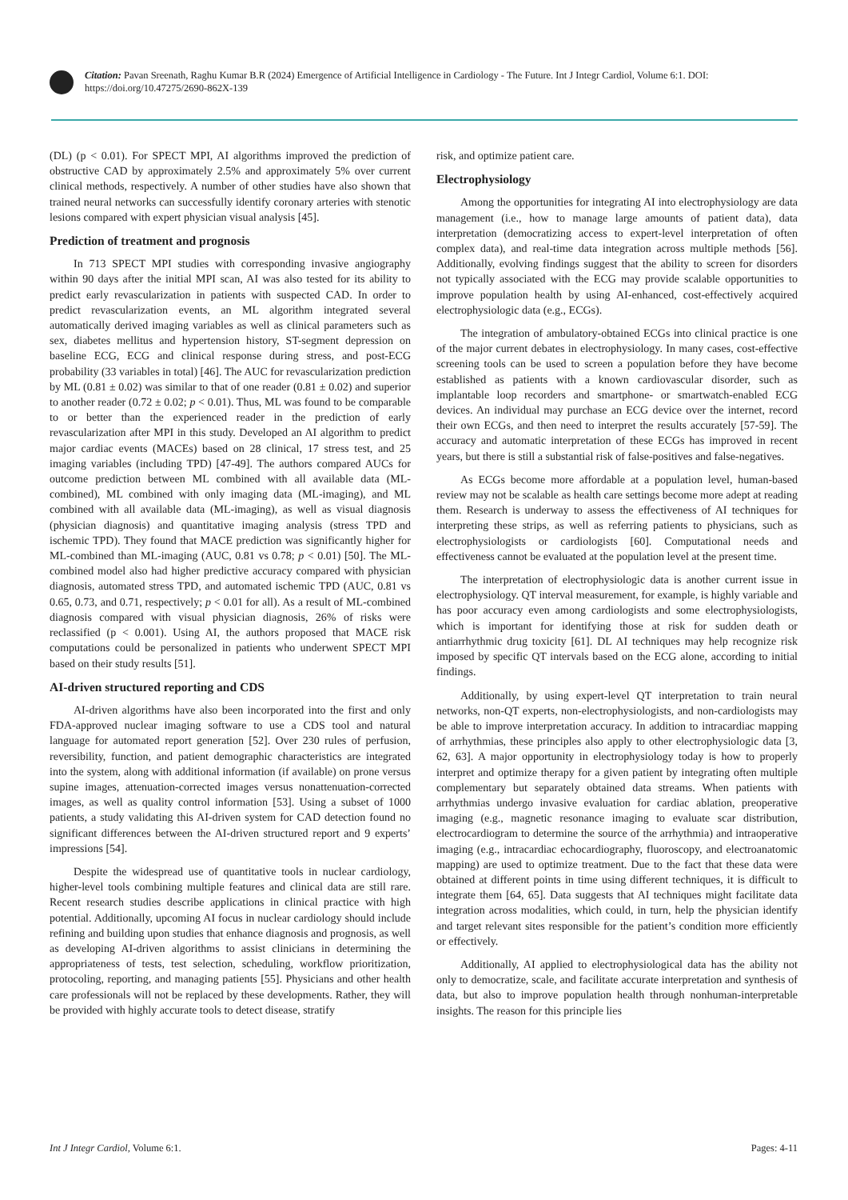Citation: Pavan Sreenath, Raghu Kumar B.R (2024) Emergence of Artificial Intelligence in Cardiology - The Future. Int J Integr Cardiol, Volume 6:1. DOI: https://doi.org/10.47275/2690-862X-139
(DL) (p < 0.01). For SPECT MPI, AI algorithms improved the prediction of obstructive CAD by approximately 2.5% and approximately 5% over current clinical methods, respectively. A number of other studies have also shown that trained neural networks can successfully identify coronary arteries with stenotic lesions compared with expert physician visual analysis [45].
Prediction of treatment and prognosis
In 713 SPECT MPI studies with corresponding invasive angiography within 90 days after the initial MPI scan, AI was also tested for its ability to predict early revascularization in patients with suspected CAD. In order to predict revascularization events, an ML algorithm integrated several automatically derived imaging variables as well as clinical parameters such as sex, diabetes mellitus and hypertension history, ST-segment depression on baseline ECG, ECG and clinical response during stress, and post-ECG probability (33 variables in total) [46]. The AUC for revascularization prediction by ML (0.81 ± 0.02) was similar to that of one reader (0.81 ± 0.02) and superior to another reader (0.72 ± 0.02; p < 0.01). Thus, ML was found to be comparable to or better than the experienced reader in the prediction of early revascularization after MPI in this study. Developed an AI algorithm to predict major cardiac events (MACEs) based on 28 clinical, 17 stress test, and 25 imaging variables (including TPD) [47-49]. The authors compared AUCs for outcome prediction between ML combined with all available data (ML-combined), ML combined with only imaging data (ML-imaging), and ML combined with all available data (ML-imaging), as well as visual diagnosis (physician diagnosis) and quantitative imaging analysis (stress TPD and ischemic TPD). They found that MACE prediction was significantly higher for ML-combined than ML-imaging (AUC, 0.81 vs 0.78; p < 0.01) [50]. The ML-combined model also had higher predictive accuracy compared with physician diagnosis, automated stress TPD, and automated ischemic TPD (AUC, 0.81 vs 0.65, 0.73, and 0.71, respectively; p < 0.01 for all). As a result of ML-combined diagnosis compared with visual physician diagnosis, 26% of risks were reclassified (p < 0.001). Using AI, the authors proposed that MACE risk computations could be personalized in patients who underwent SPECT MPI based on their study results [51].
AI-driven structured reporting and CDS
AI-driven algorithms have also been incorporated into the first and only FDA-approved nuclear imaging software to use a CDS tool and natural language for automated report generation [52]. Over 230 rules of perfusion, reversibility, function, and patient demographic characteristics are integrated into the system, along with additional information (if available) on prone versus supine images, attenuation-corrected images versus nonattenuation-corrected images, as well as quality control information [53]. Using a subset of 1000 patients, a study validating this AI-driven system for CAD detection found no significant differences between the AI-driven structured report and 9 experts’ impressions [54].
Despite the widespread use of quantitative tools in nuclear cardiology, higher-level tools combining multiple features and clinical data are still rare. Recent research studies describe applications in clinical practice with high potential. Additionally, upcoming AI focus in nuclear cardiology should include refining and building upon studies that enhance diagnosis and prognosis, as well as developing AI-driven algorithms to assist clinicians in determining the appropriateness of tests, test selection, scheduling, workflow prioritization, protocoling, reporting, and managing patients [55]. Physicians and other health care professionals will not be replaced by these developments. Rather, they will be provided with highly accurate tools to detect disease, stratify
risk, and optimize patient care.
Electrophysiology
Among the opportunities for integrating AI into electrophysiology are data management (i.e., how to manage large amounts of patient data), data interpretation (democratizing access to expert-level interpretation of often complex data), and real-time data integration across multiple methods [56]. Additionally, evolving findings suggest that the ability to screen for disorders not typically associated with the ECG may provide scalable opportunities to improve population health by using AI-enhanced, cost-effectively acquired electrophysiologic data (e.g., ECGs).
The integration of ambulatory-obtained ECGs into clinical practice is one of the major current debates in electrophysiology. In many cases, cost-effective screening tools can be used to screen a population before they have become established as patients with a known cardiovascular disorder, such as implantable loop recorders and smartphone- or smartwatch-enabled ECG devices. An individual may purchase an ECG device over the internet, record their own ECGs, and then need to interpret the results accurately [57-59]. The accuracy and automatic interpretation of these ECGs has improved in recent years, but there is still a substantial risk of false-positives and false-negatives.
As ECGs become more affordable at a population level, human-based review may not be scalable as health care settings become more adept at reading them. Research is underway to assess the effectiveness of AI techniques for interpreting these strips, as well as referring patients to physicians, such as electrophysiologists or cardiologists [60]. Computational needs and effectiveness cannot be evaluated at the population level at the present time.
The interpretation of electrophysiologic data is another current issue in electrophysiology. QT interval measurement, for example, is highly variable and has poor accuracy even among cardiologists and some electrophysiologists, which is important for identifying those at risk for sudden death or antiarrhythmic drug toxicity [61]. DL AI techniques may help recognize risk imposed by specific QT intervals based on the ECG alone, according to initial findings.
Additionally, by using expert-level QT interpretation to train neural networks, non-QT experts, non-electrophysiologists, and non-cardiologists may be able to improve interpretation accuracy. In addition to intracardiac mapping of arrhythmias, these principles also apply to other electrophysiologic data [3, 62, 63]. A major opportunity in electrophysiology today is how to properly interpret and optimize therapy for a given patient by integrating often multiple complementary but separately obtained data streams. When patients with arrhythmias undergo invasive evaluation for cardiac ablation, preoperative imaging (e.g., magnetic resonance imaging to evaluate scar distribution, electrocardiogram to determine the source of the arrhythmia) and intraoperative imaging (e.g., intracardiac echocardiography, fluoroscopy, and electroanatomic mapping) are used to optimize treatment. Due to the fact that these data were obtained at different points in time using different techniques, it is difficult to integrate them [64, 65]. Data suggests that AI techniques might facilitate data integration across modalities, which could, in turn, help the physician identify and target relevant sites responsible for the patient’s condition more efficiently or effectively.
Additionally, AI applied to electrophysiological data has the ability not only to democratize, scale, and facilitate accurate interpretation and synthesis of data, but also to improve population health through nonhuman-interpretable insights. The reason for this principle lies
Int J Integr Cardiol, Volume 6:1. Pages: 4-11